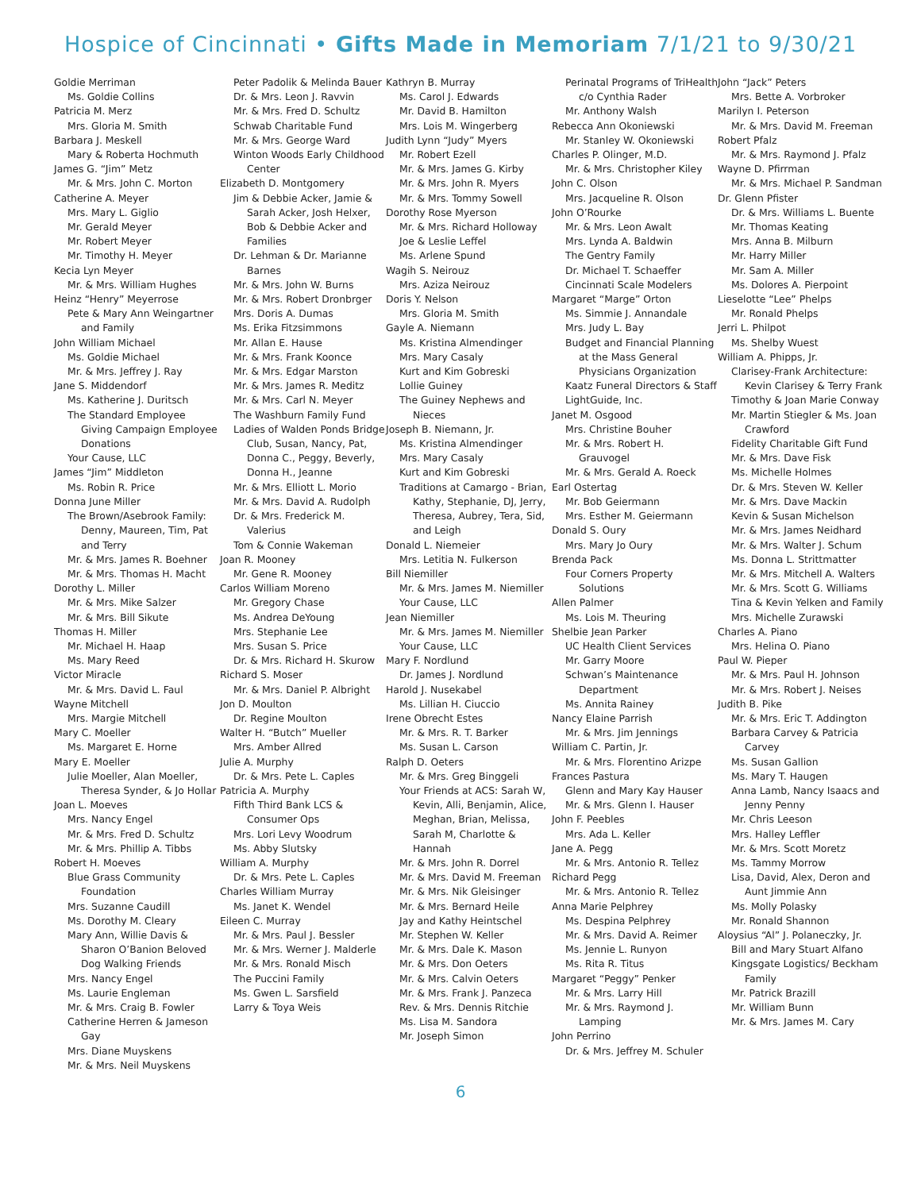Hospice of Cincinnati • Gifts Made in Memoriam 7/1/21 to 9/30/21
Goldie Merriman
Ms. Goldie Collins
Patricia M. Merz
Mrs. Gloria M. Smith
Barbara J. Meskell
Mary & Roberta Hochmuth
James G. “Jim” Metz
Mr. & Mrs. John C. Morton
Catherine A. Meyer
Mrs. Mary L. Giglio
Mr. Gerald Meyer
Mr. Robert Meyer
Mr. Timothy H. Meyer
Kecia Lyn Meyer
Mr. & Mrs. William Hughes
Heinz “Henry” Meyerrose
Pete & Mary Ann Weingartner and Family
John William Michael
Ms. Goldie Michael
Mr. & Mrs. Jeffrey J. Ray
Jane S. Middendorf
Ms. Katherine J. Duritsch
The Standard Employee Giving Campaign Employee Donations
Your Cause, LLC
James “Jim” Middleton
Ms. Robin R. Price
Donna June Miller
The Brown/Asebrook Family: Denny, Maureen, Tim, Pat and Terry
Mr. & Mrs. James R. Boehner
Mr. & Mrs. Thomas H. Macht
Dorothy L. Miller
Mr. & Mrs. Mike Salzer
Mr. & Mrs. Bill Sikute
Thomas H. Miller
Mr. Michael H. Haap
Ms. Mary Reed
Victor Miracle
Mr. & Mrs. David L. Faul
Wayne Mitchell
Mrs. Margie Mitchell
Mary C. Moeller
Ms. Margaret E. Horne
Mary E. Moeller
Julie Moeller, Alan Moeller, Theresa Synder, & Jo Hollar
Joan L. Moeves
Mrs. Nancy Engel
Mr. & Mrs. Fred D. Schultz
Mr. & Mrs. Phillip A. Tibbs
Robert H. Moeves
Blue Grass Community Foundation
Mrs. Suzanne Caudill
Ms. Dorothy M. Cleary
Mary Ann, Willie Davis & Sharon O’Banion Beloved Dog Walking Friends
Mrs. Nancy Engel
Ms. Laurie Engleman
Mr. & Mrs. Craig B. Fowler
Catherine Herren & Jameson Gay
Mrs. Diane Muyskens
Mr. & Mrs. Neil Muyskens
Peter Padolik & Melinda Bauer
Dr. & Mrs. Leon J. Ravvin
Mr. & Mrs. Fred D. Schultz
Schwab Charitable Fund
Mr. & Mrs. George Ward
Winton Woods Early Childhood Center
Elizabeth D. Montgomery
Jim & Debbie Acker, Jamie & Sarah Acker, Josh Helxer, Bob & Debbie Acker and Families
Dr. Lehman & Dr. Marianne Barnes
Mr. & Mrs. John W. Burns
Mr. & Mrs. Robert Dronbrger
Mrs. Doris A. Dumas
Ms. Erika Fitzsimmons
Mr. Allan E. Hause
Mr. & Mrs. Frank Koonce
Mr. & Mrs. Edgar Marston
Mr. & Mrs. James R. Meditz
Mr. & Mrs. Carl N. Meyer
The Washburn Family Fund
Ladies of Walden Ponds Bridge Club, Susan, Nancy, Pat, Donna C., Peggy, Beverly, Donna H., Jeanne
Mr. & Mrs. Elliott L. Morio
Mr. & Mrs. David A. Rudolph
Dr. & Mrs. Frederick M. Valerius
Tom & Connie Wakeman
Joan R. Mooney
Mr. Gene R. Mooney
Carlos William Moreno
Mr. Gregory Chase
Ms. Andrea DeYoung
Mrs. Stephanie Lee
Mrs. Susan S. Price
Dr. & Mrs. Richard H. Skurow
Richard S. Moser
Mr. & Mrs. Daniel P. Albright
Jon D. Moulton
Dr. Regine Moulton
Walter H. “Butch” Mueller
Mrs. Amber Allred
Julie A. Murphy
Dr. & Mrs. Pete L. Caples
Patricia A. Murphy
Fifth Third Bank LCS & Consumer Ops
Mrs. Lori Levy Woodrum
Ms. Abby Slutsky
William A. Murphy
Dr. & Mrs. Pete L. Caples
Charles William Murray
Ms. Janet K. Wendel
Eileen C. Murray
Mr. & Mrs. Paul J. Bessler
Mr. & Mrs. Werner J. Malderle
Mr. & Mrs. Ronald Misch
The Puccini Family
Ms. Gwen L. Sarsfield
Larry & Toya Weis
Kathryn B. Murray
Ms. Carol J. Edwards
Mr. David B. Hamilton
Mrs. Lois M. Wingerberg
Judith Lynn “Judy” Myers
Mr. Robert Ezell
Mr. & Mrs. James G. Kirby
Mr. & Mrs. John R. Myers
Mr. & Mrs. Tommy Sowell
Dorothy Rose Myerson
Mr. & Mrs. Richard Holloway
Joe & Leslie Leffel
Ms. Arlene Spund
Wagih S. Neirouz
Mrs. Aziza Neirouz
Doris Y. Nelson
Mrs. Gloria M. Smith
Gayle A. Niemann
Ms. Kristina Almendinger
Mrs. Mary Casaly
Kurt and Kim Gobreski
Lollie Guiney
The Guiney Nephews and Nieces
Joseph B. Niemann, Jr.
Ms. Kristina Almendinger
Mrs. Mary Casaly
Kurt and Kim Gobreski
Traditions at Camargo - Brian, Kathy, Stephanie, DJ, Jerry, Theresa, Aubrey, Tera, Sid, and Leigh
Donald L. Niemeier
Mrs. Letitia N. Fulkerson
Bill Niemiller
Mr. & Mrs. James M. Niemiller
Your Cause, LLC
Jean Niemiller
Mr. & Mrs. James M. Niemiller
Your Cause, LLC
Mary F. Nordlund
Dr. James J. Nordlund
Harold J. Nusekabel
Ms. Lillian H. Ciuccio
Irene Obrecht Estes
Mr. & Mrs. R. T. Barker
Ms. Susan L. Carson
Ralph D. Oeters
Mr. & Mrs. Greg Binggeli
Your Friends at ACS: Sarah W, Kevin, Alli, Benjamin, Alice, Meghan, Brian, Melissa, Sarah M, Charlotte & Hannah
Mr. & Mrs. John R. Dorrel
Mr. & Mrs. David M. Freeman
Mr. & Mrs. Nik Gleisinger
Mr. & Mrs. Bernard Heile
Jay and Kathy Heintschel
Mr. Stephen W. Keller
Mr. & Mrs. Dale K. Mason
Mr. & Mrs. Don Oeters
Mr. & Mrs. Calvin Oeters
Mr. & Mrs. Frank J. Panzeca
Rev. & Mrs. Dennis Ritchie
Ms. Lisa M. Sandora
Mr. Joseph Simon
Perinatal Programs of TriHealth c/o Cynthia Rader
Mr. Anthony Walsh
Rebecca Ann Okoniewski
Mr. Stanley W. Okoniewski
Charles P. Olinger, M.D.
Mr. & Mrs. Christopher Kiley
John C. Olson
Mrs. Jacqueline R. Olson
John O’Rourke
Mr. & Mrs. Leon Awalt
Mrs. Lynda A. Baldwin
The Gentry Family
Dr. Michael T. Schaeffer
Cincinnati Scale Modelers
Margaret “Marge” Orton
Ms. Simmie J. Annandale
Mrs. Judy L. Bay
Budget and Financial Planning at the Mass General Physicians Organization
Kaatz Funeral Directors & Staff
LightGuide, Inc.
Janet M. Osgood
Mrs. Christine Bouher
Mr. & Mrs. Robert H. Grauvogel
Mr. & Mrs. Gerald A. Roeck
Earl Ostertag
Mr. Bob Geiermann
Mrs. Esther M. Geiermann
Donald S. Oury
Mrs. Mary Jo Oury
Brenda Pack
Four Corners Property Solutions
Allen Palmer
Ms. Lois M. Theuring
Shelbie Jean Parker
UC Health Client Services
Mr. Garry Moore
Schwan’s Maintenance Department
Ms. Annita Rainey
Nancy Elaine Parrish
Mr. & Mrs. Jim Jennings
William C. Partin, Jr.
Mr. & Mrs. Florentino Arizpe
Frances Pastura
Glenn and Mary Kay Hauser
Mr. & Mrs. Glenn I. Hauser
John F. Peebles
Mrs. Ada L. Keller
Jane A. Pegg
Mr. & Mrs. Antonio R. Tellez
Richard Pegg
Mr. & Mrs. Antonio R. Tellez
Anna Marie Pelphrey
Ms. Despina Pelphrey
Mr. & Mrs. David A. Reimer
Ms. Jennie L. Runyon
Ms. Rita R. Titus
Margaret “Peggy” Penker
Mr. & Mrs. Larry Hill
Mr. & Mrs. Raymond J. Lamping
John Perrino
Dr. & Mrs. Jeffrey M. Schuler
John “Jack” Peters
Mrs. Bette A. Vorbroker
Marilyn I. Peterson
Mr. & Mrs. David M. Freeman
Robert Pfalz
Mr. & Mrs. Raymond J. Pfalz
Wayne D. Pfirrman
Mr. & Mrs. Michael P. Sandman
Dr. Glenn Pfister
Dr. & Mrs. Williams L. Buente
Mr. Thomas Keating
Mrs. Anna B. Milburn
Mr. Harry Miller
Mr. Sam A. Miller
Ms. Dolores A. Pierpoint
Lieselotte “Lee” Phelps
Mr. Ronald Phelps
Jerri L. Philpot
Ms. Shelby Wuest
William A. Phipps, Jr.
Clarisey-Frank Architecture: Kevin Clarisey & Terry Frank
Timothy & Joan Marie Conway
Mr. Martin Stiegler & Ms. Joan Crawford
Fidelity Charitable Gift Fund
Mr. & Mrs. Dave Fisk
Ms. Michelle Holmes
Dr. & Mrs. Steven W. Keller
Mr. & Mrs. Dave Mackin
Kevin & Susan Michelson
Mr. & Mrs. James Neidhard
Mr. & Mrs. Walter J. Schum
Ms. Donna L. Strittmatter
Mr. & Mrs. Mitchell A. Walters
Mr. & Mrs. Scott G. Williams
Tina & Kevin Yelken and Family
Mrs. Michelle Zurawski
Charles A. Piano
Mrs. Helina O. Piano
Paul W. Pieper
Mr. & Mrs. Paul H. Johnson
Mr. & Mrs. Robert J. Neises
Judith B. Pike
Mr. & Mrs. Eric T. Addington
Barbara Carvey & Patricia Carvey
Ms. Susan Gallion
Ms. Mary T. Haugen
Anna Lamb, Nancy Isaacs and Jenny Penny
Mr. Chris Leeson
Mrs. Halley Leffler
Mr. & Mrs. Scott Moretz
Ms. Tammy Morrow
Lisa, David, Alex, Deron and Aunt Jimmie Ann
Ms. Molly Polasky
Mr. Ronald Shannon
Aloysius “Al” J. Polaneczky, Jr.
Bill and Mary Stuart Alfano
Kingsgate Logistics/ Beckham Family
Mr. Patrick Brazill
Mr. William Bunn
Mr. & Mrs. James M. Cary
6